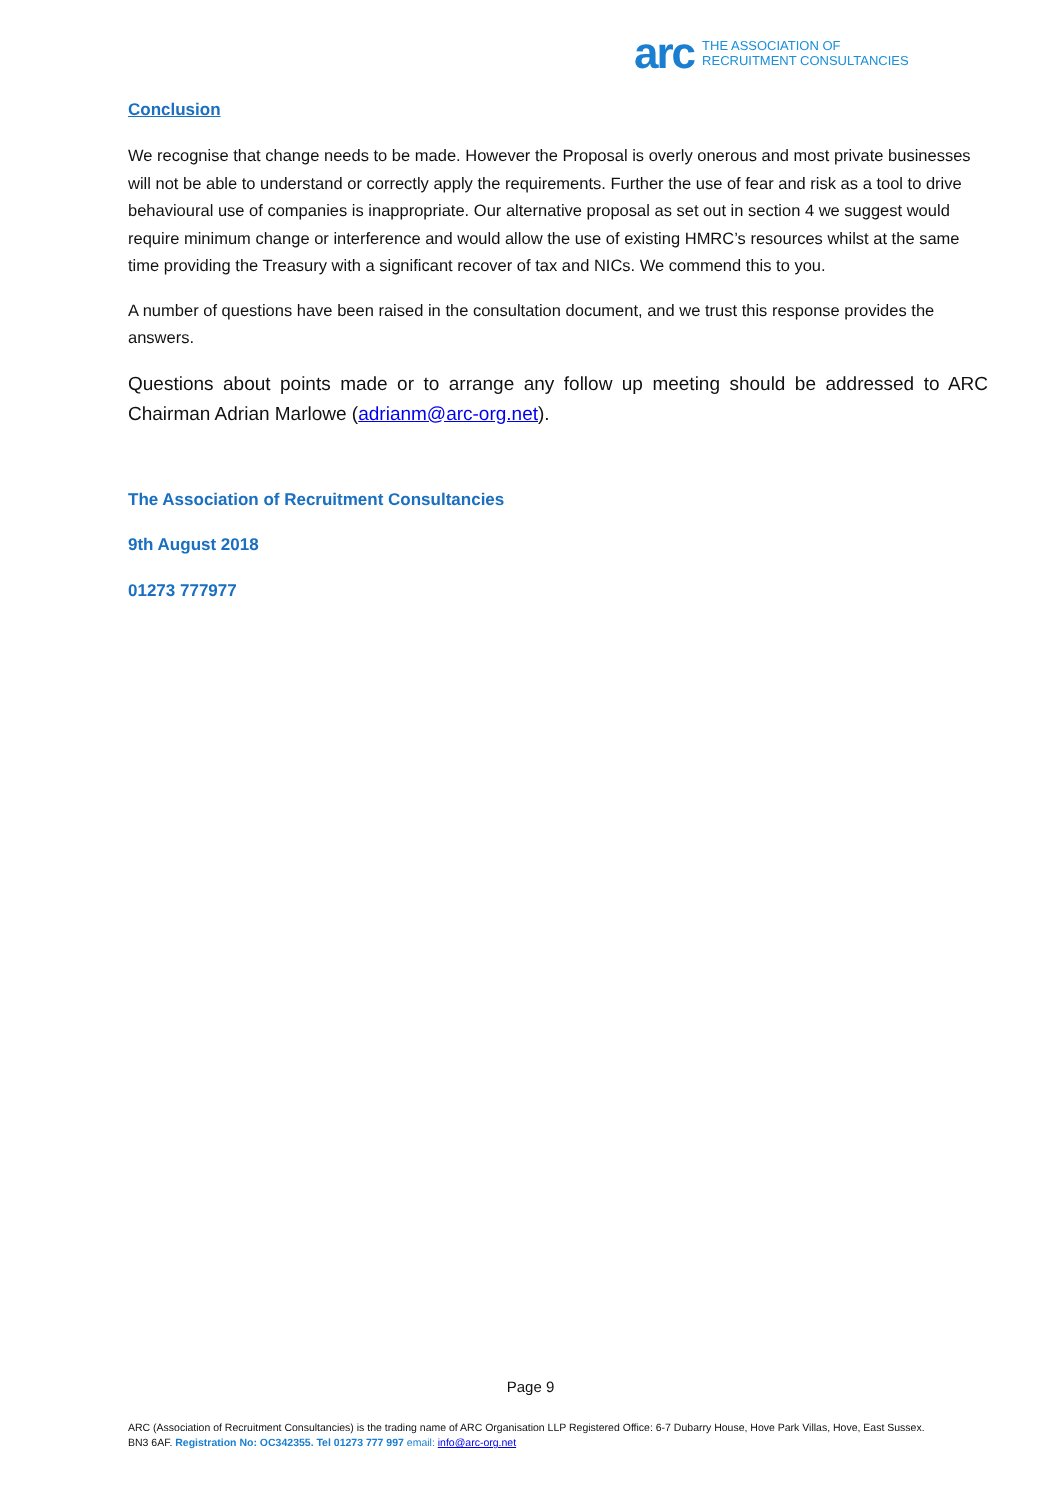arc THE ASSOCIATION OF
RECRUITMENT CONSULTANCIES
Conclusion
We recognise that change needs to be made. However the Proposal is overly onerous and most private businesses will not be able to understand or correctly apply the requirements. Further the use of fear and risk as a tool to drive behavioural use of companies is inappropriate. Our alternative proposal as set out in section 4 we suggest would require minimum change or interference and would allow the use of existing HMRC’s resources whilst at the same time providing the Treasury with a significant recover of tax and NICs. We commend this to you.
A number of questions have been raised in the consultation document, and we trust this response provides the answers.
Questions about points made or to arrange any follow up meeting should be addressed to ARC Chairman Adrian Marlowe (adrianm@arc-org.net).
The Association of Recruitment Consultancies
9th August 2018
01273 777977
Page 9
ARC (Association of Recruitment Consultancies) is the trading name of ARC Organisation LLP Registered Office: 6-7 Dubarry House, Hove Park Villas, Hove, East Sussex. BN3 6AF. Registration No: OC342355. Tel 01273 777 997 email: info@arc-org.net